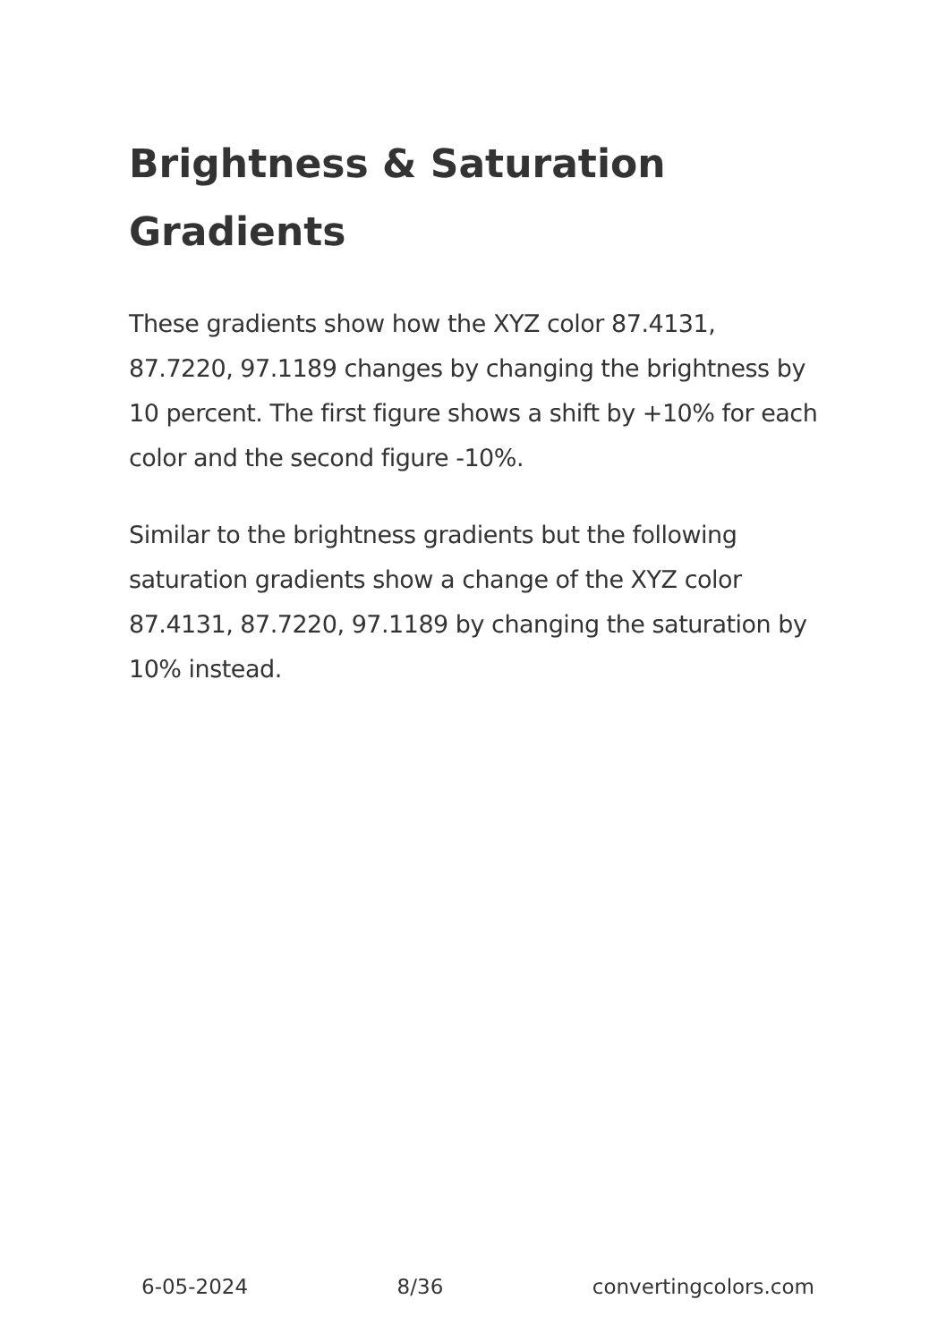Brightness & Saturation Gradients
These gradients show how the XYZ color 87.4131, 87.7220, 97.1189 changes by changing the brightness by 10 percent. The first figure shows a shift by +10% for each color and the second figure -10%.
Similar to the brightness gradients but the following saturation gradients show a change of the XYZ color 87.4131, 87.7220, 97.1189 by changing the saturation by 10% instead.
6-05-2024 8/36 convertingcolors.com